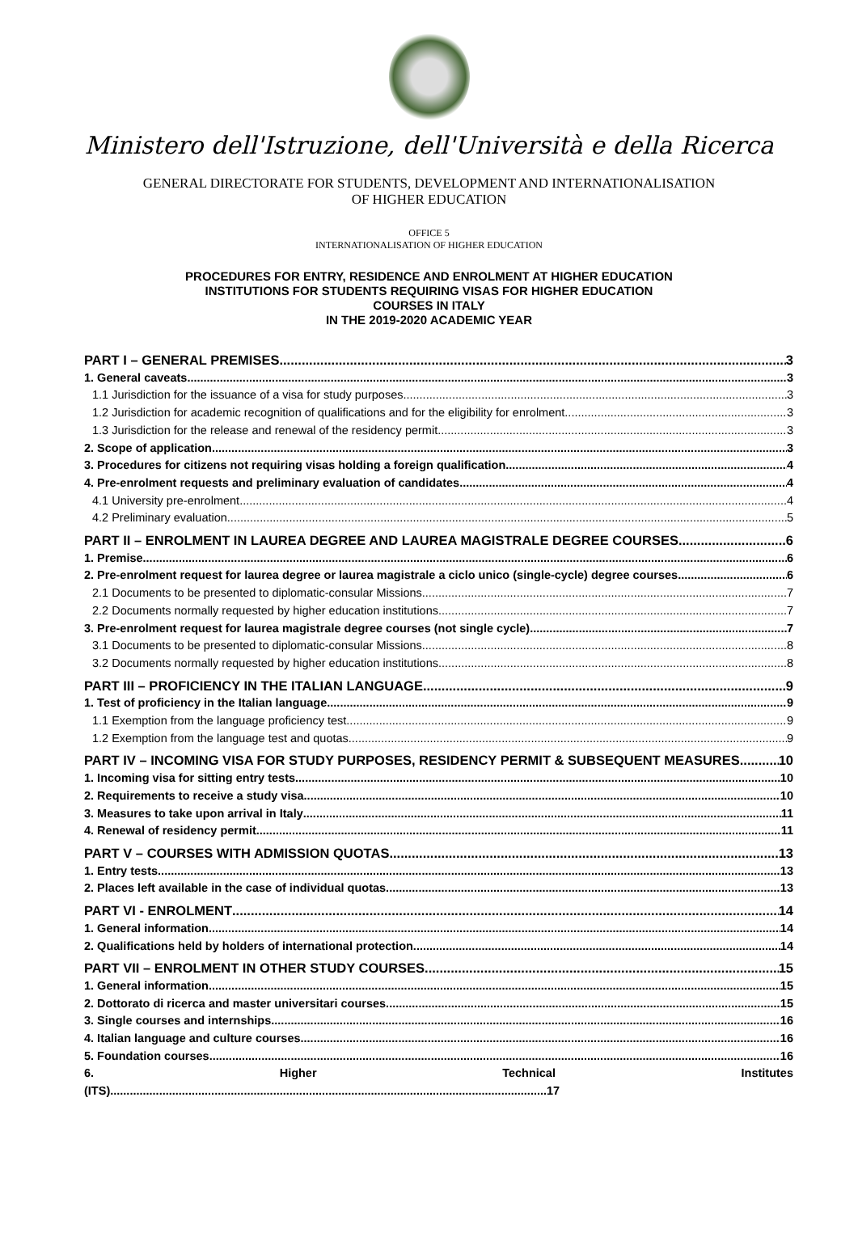Ministero dell'Istruzione, dell'Università e della Ricerca
GENERAL DIRECTORATE FOR STUDENTS, DEVELOPMENT AND INTERNATIONALISATION
OF HIGHER EDUCATION
OFFICE 5
INTERNATIONALISATION OF HIGHER EDUCATION
PROCEDURES FOR ENTRY, RESIDENCE AND ENROLMENT AT HIGHER EDUCATION
INSTITUTIONS FOR STUDENTS REQUIRING VISAS FOR HIGHER EDUCATION
COURSES IN ITALY
IN THE 2019-2020 ACADEMIC YEAR
PART I – GENERAL PREMISES 3
1. General caveats 3
1.1 Jurisdiction for the issuance of a visa for study purposes 3
1.2 Jurisdiction for academic recognition of qualifications and for the eligibility for enrolment 3
1.3 Jurisdiction for the release and renewal of the residency permit 3
2. Scope of application 3
3. Procedures for citizens not requiring visas holding a foreign qualification 4
4. Pre-enrolment requests and preliminary evaluation of candidates 4
4.1 University pre-enrolment 4
4.2 Preliminary evaluation 5
PART II – ENROLMENT IN LAUREA DEGREE AND LAUREA MAGISTRALE DEGREE COURSES 6
1. Premise 6
2. Pre-enrolment request for laurea degree or laurea magistrale a ciclo unico (single-cycle) degree courses 6
2.1 Documents to be presented to diplomatic-consular Missions 7
2.2 Documents normally requested by higher education institutions 7
3. Pre-enrolment request for laurea magistrale degree courses (not single cycle) 7
3.1 Documents to be presented to diplomatic-consular Missions 8
3.2 Documents normally requested by higher education institutions 8
PART III – PROFICIENCY IN THE ITALIAN LANGUAGE 9
1. Test of proficiency in the Italian language 9
1.1 Exemption from the language proficiency test 9
1.2 Exemption from the language test and quotas 9
PART IV – INCOMING VISA FOR STUDY PURPOSES, RESIDENCY PERMIT & SUBSEQUENT MEASURES 10
1. Incoming visa for sitting entry tests 10
2. Requirements to receive a study visa 10
3. Measures to take upon arrival in Italy 11
4. Renewal of residency permit 11
PART V – COURSES WITH ADMISSION QUOTAS 13
1. Entry tests 13
2. Places left available in the case of individual quotas 13
PART VI - ENROLMENT 14
1. General information 14
2. Qualifications held by holders of international protection 14
PART VII – ENROLMENT IN OTHER STUDY COURSES 15
1. General information 15
2. Dottorato di ricerca and master universitari courses 15
3. Single courses and internships 16
4. Italian language and culture courses 16
5. Foundation courses 16
6. Higher Technical Institutes
(ITS)......................................................................................................................................17